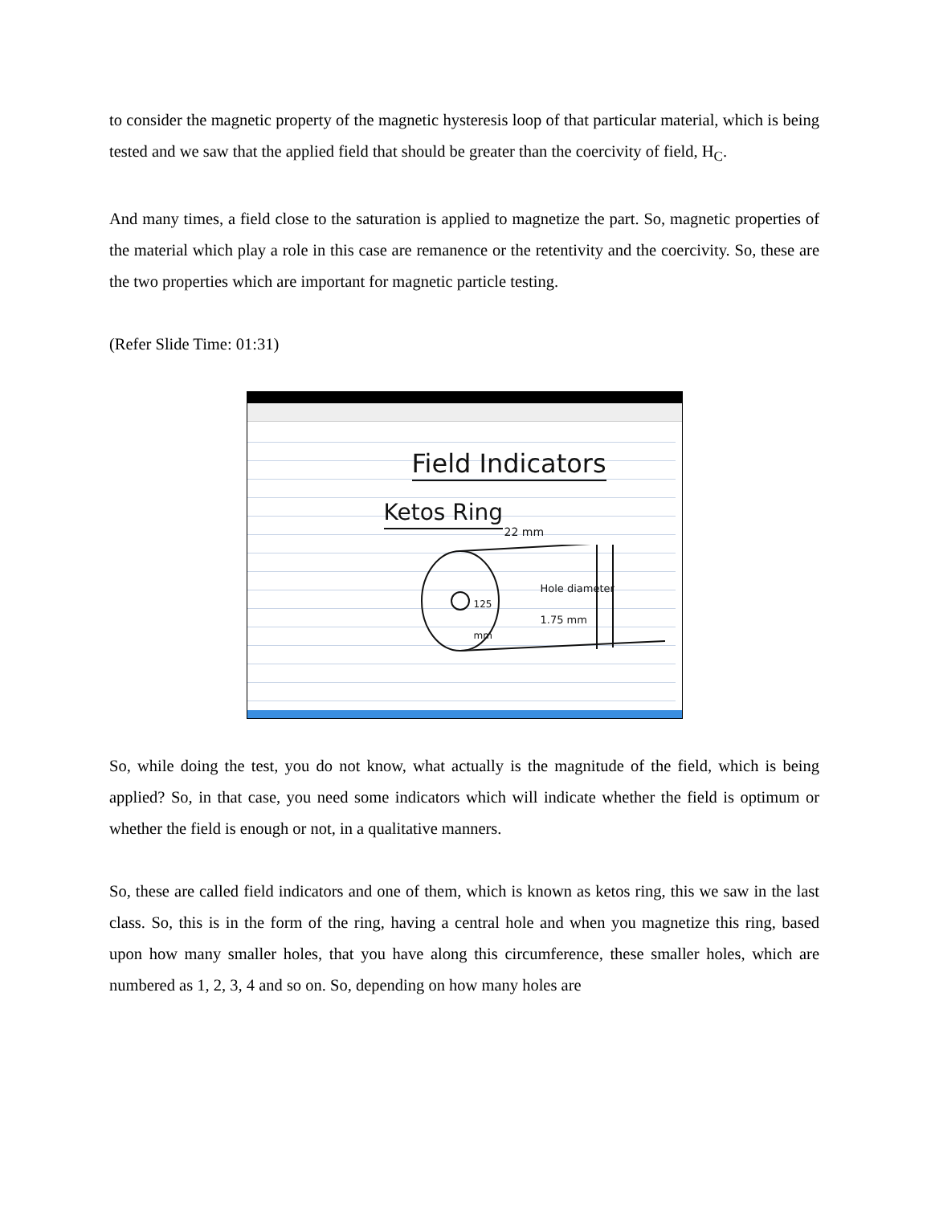to consider the magnetic property of the magnetic hysteresis loop of that particular material, which is being tested and we saw that the applied field that should be greater than the coercivity of field, H<sub>C</sub>.
And many times, a field close to the saturation is applied to magnetize the part. So, magnetic properties of the material which play a role in this case are remanence or the retentivity and the coercivity. So, these are the two properties which are important for magnetic particle testing.
(Refer Slide Time: 01:31)
Field Indicators
Ketos Ring 22 mm
Hole diameter
1.75 mm
125
mm
So, while doing the test, you do not know, what actually is the magnitude of the field, which is being applied? So, in that case, you need some indicators which will indicate whether the field is optimum or whether the field is enough or not, in a qualitative manners.
So, these are called field indicators and one of them, which is known as ketos ring, this we saw in the last class. So, this is in the form of the ring, having a central hole and when you magnetize this ring, based upon how many smaller holes, that you have along this circumference, these smaller holes, which are numbered as 1, 2, 3, 4 and so on. So, depending on how many holes are